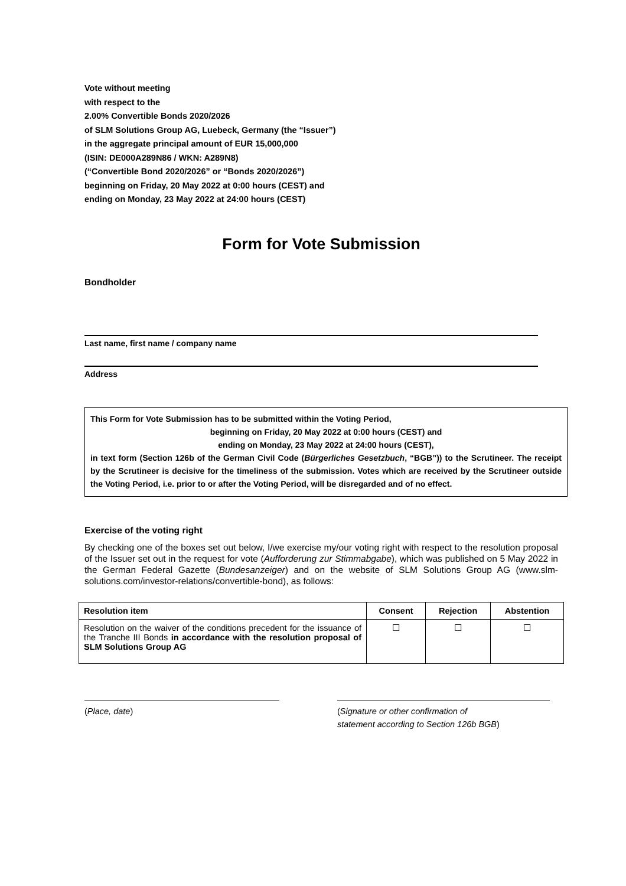Vote without meeting
with respect to the
2.00% Convertible Bonds 2020/2026
of SLM Solutions Group AG, Luebeck, Germany (the “Issuer”)
in the aggregate principal amount of EUR 15,000,000
(ISIN: DE000A289N86 / WKN: A289N8)
(“Convertible Bond 2020/2026” or “Bonds 2020/2026”)
beginning on Friday, 20 May 2022 at 0:00 hours (CEST) and
ending on Monday, 23 May 2022 at 24:00 hours (CEST)
Form for Vote Submission
Bondholder
Last name, first name / company name
Address
This Form for Vote Submission has to be submitted within the Voting Period,
beginning on Friday, 20 May 2022 at 0:00 hours (CEST) and
ending on Monday, 23 May 2022 at 24:00 hours (CEST),
in text form (Section 126b of the German Civil Code (Bürgerliches Gesetzbuch, “BGB”)) to the Scrutineer. The receipt by the Scrutineer is decisive for the timeliness of the submission. Votes which are received by the Scrutineer outside the Voting Period, i.e. prior to or after the Voting Period, will be disregarded and of no effect.
Exercise of the voting right
By checking one of the boxes set out below, I/we exercise my/our voting right with respect to the resolution proposal of the Issuer set out in the request for vote (Aufforderung zur Stimmabgabe), which was published on 5 May 2022 in the German Federal Gazette (Bundesanzeiger) and on the website of SLM Solutions Group AG (www.slm-solutions.com/investor-relations/convertible-bond), as follows:
| Resolution item | Consent | Rejection | Abstention |
| --- | --- | --- | --- |
| Resolution on the waiver of the conditions precedent for the issuance of the Tranche III Bonds in accordance with the resolution proposal of SLM Solutions Group AG | ☐ | ☐ | ☐ |
(Place, date) (Signature or other confirmation of
statement according to Section 126b BGB)